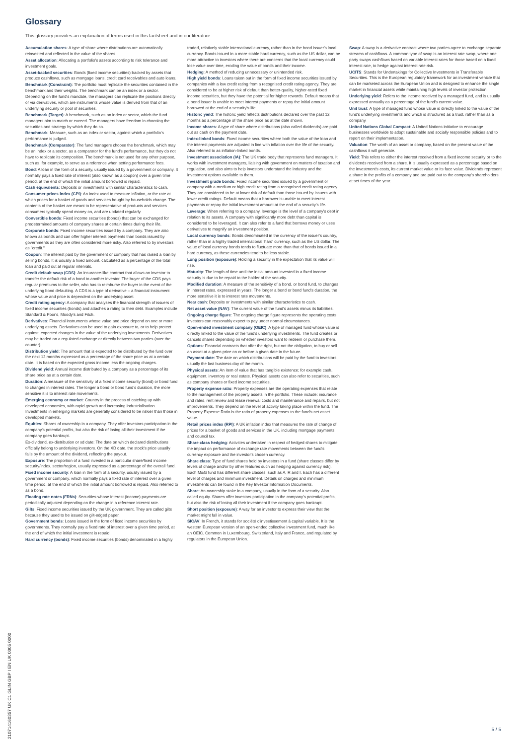Glossary
This glossary provides an explanation of terms used in this factsheet and in our literature.
Accumulation shares: A type of share where distributions are automatically reinvested and reflected in the value of the shares.
Asset allocation: Allocating a portfolio's assets according to risk tolerance and investment goals.
Asset-backed securities: Bonds (fixed income securities) backed by assets that produce cashflows, such as mortgage loans, credit card receivables and auto loans.
Benchmark (Constraint): The portfolio must replicate the securities contained in the benchmark and their weights. The benchmark can be an index or a sector. Depending on the fund's mandate, the managers can replicate the positions directly or via derivatives, which are instruments whose value is derived from that of an underlying security or pool of securities.
Benchmark (Target): A benchmark, such as an index or sector, which the fund managers aim to match or exceed. The managers have freedom in choosing the securities and strategy by which they do so.
Benchmark: Measure, such as an index or sector, against which a portfolio's performance is judged.
Benchmark (Comparator): The fund managers choose the benchmark, which may be an index or a sector, as a comparator for the fund's performance, but they do not have to replicate its composition. The benchmark is not used for any other purpose, such as, for example, to serve as a reference when setting performance fees.
Bond: A loan in the form of a security, usually issued by a government or company. It normally pays a fixed rate of interest (also known as a coupon) over a given time period, at the end of which the initial amount borrowed is repaid.
Cash equivalents: Deposits or investments with similar characteristics to cash.
Consumer prices index (CPI): An index used to measure inflation, or the rate at which prices for a basket of goods and services bought by households change. The contents of the basket are meant to be representative of products and services consumers typically spend money on, and are updated regularly.
Convertible bonds: Fixed income securities (bonds) that can be exchanged for predetermined amounts of company shares at certain times during their life.
Corporate bonds: Fixed income securities issued by a company. They are also known as bonds and can offer higher interest payments than bonds issued by governments as they are often considered more risky. Also referred to by investors as "credit."
Coupon: The interest paid by the government or company that has raised a loan by selling bonds. It is usually a fixed amount, calculated as a percentage of the total loan and paid out at regular intervals.
Credit default swap (CDS): An insurance-like contract that allows an investor to transfer the default risk of a bond to another investor. The buyer of the CDS pays regular premiums to the seller, who has to reimburse the buyer in the event of the underlying bond defaulting. A CDS is a type of derivative – a financial instrument whose value and price is dependent on the underlying asset.
Credit rating agency: A company that analyses the financial strength of issuers of fixed income securities (bonds) and attaches a rating to their debt. Examples include Standard & Poor's, Moody's and Fitch.
Derivatives: Financial instruments whose value and price depend on one or more underlying assets. Derivatives can be used to gain exposure to, or to help protect against, expected changes in the value of the underlying investments. Derivatives may be traded on a regulated exchange or directly between two parties (over the counter).
Distribution yield: The amount that is expected to be distributed by the fund over the next 12 months expressed as a percentage of the share price as at a certain date. It is based on the expected gross income less the ongoing charges.
Dividend yield: Annual income distributed by a company as a percentage of its share price as at a certain date.
Duration: A measure of the sensitivity of a fixed income security (bond) or bond fund to changes in interest rates. The longer a bond or bond fund's duration, the more sensitive it is to interest rate movements.
Emerging economy or market: Country in the process of catching up with developed economies, with rapid growth and increasing industrialisation. Investments in emerging markets are generally considered to be riskier than those in developed markets.
Equities: Shares of ownership in a company. They offer investors participation in the company's potential profits, but also the risk of losing all their investment if the company goes bankrupt.
Ex-dividend, ex-distribution or xd date: The date on which declared distributions officially belong to underlying investors. On the XD date, the stock's price usually falls by the amount of the dividend, reflecting the payout.
Exposure: The proportion of a fund invested in a particular share/fixed income security/index, sector/region, usually expressed as a percentage of the overall fund.
Fixed income security: A loan in the form of a security, usually issued by a government or company, which normally pays a fixed rate of interest over a given time period, at the end of which the initial amount borrowed is repaid. Also referred to as a bond.
Floating rate notes (FRNs): Securities whose interest (income) payments are periodically adjusted depending on the change in a reference interest rate.
Gilts: Fixed income securities issued by the UK government. They are called gilts because they used to be issued on gilt-edged paper.
Government bonds: Loans issued in the form of fixed income securities by governments. They normally pay a fixed rate of interest over a given time period, at the end of which the initial investment is repaid.
Hard currency (bonds): Fixed income securities (bonds) denominated in a highly
traded, relatively stable international currency, rather than in the bond issuer's local currency. Bonds issued in a more stable hard currency, such as the US dollar, can be more attractive to investors where there are concerns that the local currency could lose value over time, eroding the value of bonds and their income.
Hedging: A method of reducing unnecessary or unintended risk.
High yield bonds: Loans taken out in the form of fixed income securities issued by companies with a low credit rating from a recognised credit rating agency. They are considered to be at higher risk of default than better-quality, higher-rated fixed income securities, but they have the potential for higher rewards. Default means that a bond issuer is unable to meet interest payments or repay the initial amount borrowed at the end of a security's life.
Historic yield: The historic yield reflects distributions declared over the past 12 months as a percentage of the share price as at the date shown.
Income shares: A type of share where distributions (also called dividends) are paid out as cash on the payment date.
Index-linked bonds: Fixed income securities where both the value of the loan and the interest payments are adjusted in line with inflation over the life of the security. Also referred to as inflation-linked bonds.
Investment association (IA): The UK trade body that represents fund managers. It works with investment managers, liaising with government on matters of taxation and regulation, and also aims to help investors understand the industry and the investment options available to them.
Investment grade bonds: Fixed income securities issued by a government or company with a medium or high credit rating from a recognised credit rating agency. They are considered to be at lower risk of default than those issued by issuers with lower credit ratings. Default means that a borrower is unable to meet interest payments or repay the initial investment amount at the end of a security's life.
Leverage: When referring to a company, leverage is the level of a company's debt in relation to its assets. A company with significantly more debt than capital is considered to be leveraged. It can also refer to a fund that borrows money or uses derivatives to magnify an investment position.
Local currency bonds: Bonds denominated in the currency of the issuer's country, rather than in a highly traded international 'hard' currency, such as the US dollar. The value of local currency bonds tends to fluctuate more than that of bonds issued in a hard currency, as these currencies tend to be less stable.
Long position (exposure): Holding a security in the expectation that its value will rise.
Maturity: The length of time until the initial amount invested in a fixed income security is due to be repaid to the holder of the security.
Modified duration: A measure of the sensitivity of a bond, or bond fund, to changes in interest rates, expressed in years. The longer a bond or bond fund's duration, the more sensitive it is to interest rate movements.
Near cash: Deposits or investments with similar characteristics to cash.
Net asset value (NAV): The current value of the fund's assets minus its liabilities.
Ongoing charge figure: The ongoing charge figure represents the operating costs investors can reasonably expect to pay under normal circumstances.
Open-ended investment company (OEIC): A type of managed fund whose value is directly linked to the value of the fund's underlying investments. The fund creates or cancels shares depending on whether investors want to redeem or purchase them.
Options: Financial contracts that offer the right, but not the obligation, to buy or sell an asset at a given price on or before a given date in the future.
Payment date: The date on which distributions will be paid by the fund to investors, usually the last business day of the month.
Physical assets: An item of value that has tangible existence; for example cash, equipment, inventory or real estate. Physical assets can also refer to securities, such as company shares or fixed income securities.
Property expense ratio: Property expenses are the operating expenses that relate to the management of the property assets in the portfolio. These include: insurance and rates, rent review and lease renewal costs and maintenance and repairs, but not improvements. They depend on the level of activity taking place within the fund. The Property Expense Ratio is the ratio of property expenses to the fund's net asset value.
Retail prices index (RPI): A UK inflation index that measures the rate of change of prices for a basket of goods and services in the UK, including mortgage payments and council tax.
Share class hedging: Activities undertaken in respect of hedged shares to mitigate the impact on performance of exchange rate movements between the fund's currency exposure and the investor's chosen currency.
Share class: Type of fund shares held by investors in a fund (share classes differ by levels of charge and/or by other features such as hedging against currency risk). Each M&G fund has different share classes, such as A, R and I. Each has a different level of charges and minimum investment. Details on charges and minimum investments can be found in the Key Investor Information Documents.
Share: An ownership stake in a company, usually in the form of a security. Also called equity. Shares offer investors participation in the company's potential profits, but also the risk of losing all their investment if the company goes bankrupt.
Short position (exposure): A way for an investor to express their view that the market might fall in value.
SICAV: In French, it stands for société d'investissement à capital variable. It is the western European version of an open-ended collective investment fund, much like an OEIC. Common in Luxembourg, Switzerland, Italy and France, and regulated by regulators in the European Union.
Swap: A swap is a derivative contract where two parties agree to exchange separate streams of cashflows. A common type of swap is an interest rate swap, where one party swaps cashflows based on variable interest rates for those based on a fixed interest rate, to hedge against interest rate risk.
UCITS: Stands for Undertakings for Collective Investments in Transferable Securities. This is the European regulatory framework for an investment vehicle that can be marketed across the European Union and is designed to enhance the single market in financial assets while maintaining high levels of investor protection.
Underlying yield: Refers to the income received by a managed fund, and is usually expressed annually as a percentage of the fund's current value.
Unit trust: A type of managed fund whose value is directly linked to the value of the fund's underlying investments and which is structured as a trust, rather than as a company.
United Nations Global Compact: A United Nations initiative to encourage businesses worldwide to adopt sustainable and socially responsible policies and to report on their implementation.
Valuation: The worth of an asset or company, based on the present value of the cashflows it will generate.
Yield: This refers to either the interest received from a fixed income security or to the dividends received from a share. It is usually expressed as a percentage based on the investment's costs, its current market value or its face value. Dividends represent a share in the profits of a company and are paid out to the company's shareholders at set times of the year.
21071416035​7 UK C1 GLIN GBP I EN UK 0005 0000
5 / 5